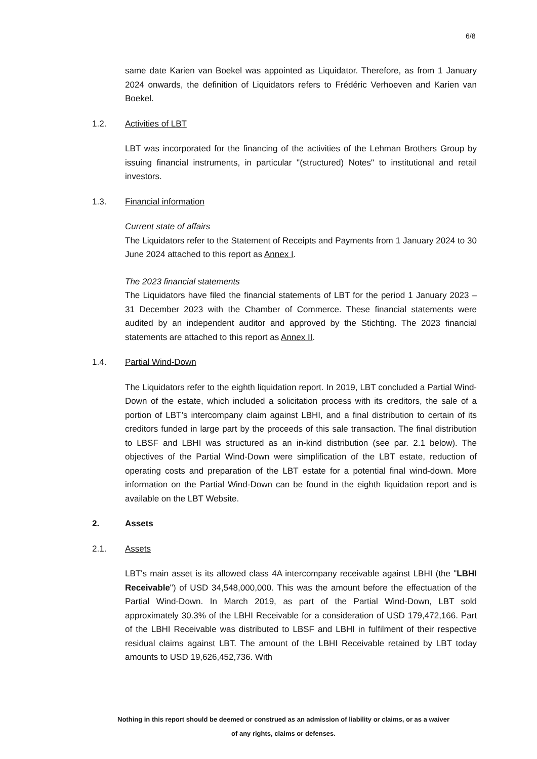6/8
same date Karien van Boekel was appointed as Liquidator. Therefore, as from 1 January 2024 onwards, the definition of Liquidators refers to Frédéric Verhoeven and Karien van Boekel.
1.2. Activities of LBT
LBT was incorporated for the financing of the activities of the Lehman Brothers Group by issuing financial instruments, in particular "(structured) Notes" to institutional and retail investors.
1.3. Financial information
Current state of affairs
The Liquidators refer to the Statement of Receipts and Payments from 1 January 2024 to 30 June 2024 attached to this report as Annex I.
The 2023 financial statements
The Liquidators have filed the financial statements of LBT for the period 1 January 2023 – 31 December 2023 with the Chamber of Commerce. These financial statements were audited by an independent auditor and approved by the Stichting. The 2023 financial statements are attached to this report as Annex II.
1.4. Partial Wind-Down
The Liquidators refer to the eighth liquidation report. In 2019, LBT concluded a Partial Wind-Down of the estate, which included a solicitation process with its creditors, the sale of a portion of LBT’s intercompany claim against LBHI, and a final distribution to certain of its creditors funded in large part by the proceeds of this sale transaction. The final distribution to LBSF and LBHI was structured as an in-kind distribution (see par. 2.1 below). The objectives of the Partial Wind-Down were simplification of the LBT estate, reduction of operating costs and preparation of the LBT estate for a potential final wind-down. More information on the Partial Wind-Down can be found in the eighth liquidation report and is available on the LBT Website.
2. Assets
2.1. Assets
LBT's main asset is its allowed class 4A intercompany receivable against LBHI (the "LBHI Receivable") of USD 34,548,000,000. This was the amount before the effectuation of the Partial Wind-Down. In March 2019, as part of the Partial Wind-Down, LBT sold approximately 30.3% of the LBHI Receivable for a consideration of USD 179,472,166. Part of the LBHI Receivable was distributed to LBSF and LBHI in fulfilment of their respective residual claims against LBT. The amount of the LBHI Receivable retained by LBT today amounts to USD 19,626,452,736. With
Nothing in this report should be deemed or construed as an admission of liability or claims, or as a waiver
of any rights, claims or defenses.